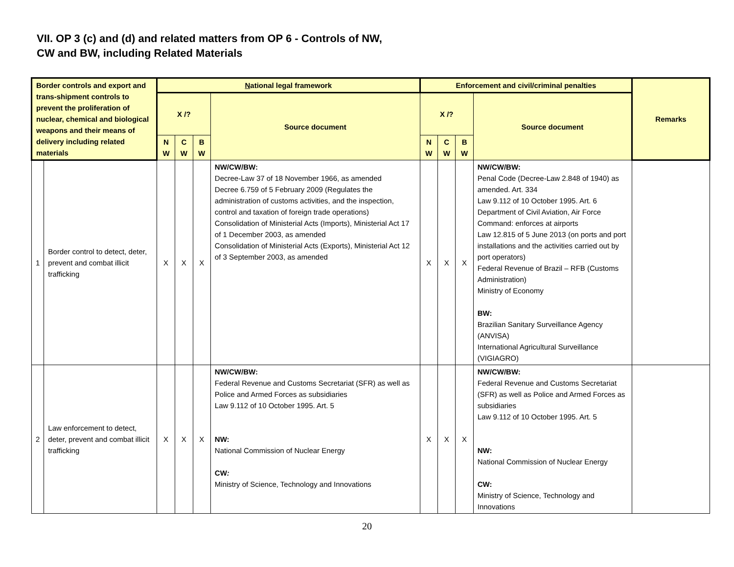VII. OP 3 (c) and (d) and related matters from OP 6 - Controls of NW,
CW and BW, including Related Materials
| Border controls and export and trans-shipment controls to prevent the proliferation of nuclear, chemical and biological weapons and their means of delivery including related materials | | N ational legal framework | | | | Enforcement and civil/criminal penalties | | | | Remarks |
| --- | --- | --- | --- | --- | --- | --- | --- | --- | --- | --- |
| | | X /? | | | Source document | X /? | | | Source document | |
| | | N W | C W | B W | | N W | C W | B W | | |
| 1 | Border control to detect, deter, prevent and combat illicit trafficking | X | X | X | NW/CW/BW: Decree-Law 37 of 18 November 1966, as amended Decree 6.759 of 5 February 2009 (Regulates the administration of customs activities, and the inspection, control and taxation of foreign trade operations) Consolidation of Ministerial Acts (Imports), Ministerial Act 17 of 1 December 2003, as amended Consolidation of Ministerial Acts (Exports), Ministerial Act 12 of 3 September 2003, as amended | X | X | X | NW/CW/BW: Penal Code (Decree-Law 2.848 of 1940) as amended. Art. 334 Law 9.112 of 10 October 1995. Art. 6 Department of Civil Aviation, Air Force Command: enforces at airports Law 12.815 of 5 June 2013 (on ports and port installations and the activities carried out by port operators) Federal Revenue of Brazil – RFB (Customs Administration) Ministry of Economy BW: Brazilian Sanitary Surveillance Agency (ANVISA) International Agricultural Surveillance (VIGIAGRO) | |
| 2 | Law enforcement to detect, deter, prevent and combat illicit trafficking | X | X | X | NW/CW/BW: Federal Revenue and Customs Secretariat (SFR) as well as Police and Armed Forces as subsidiaries Law 9.112 of 10 October 1995. Art. 5 NW: National Commission of Nuclear Energy CW : Ministry of Science, Technology and Innovations | X | X | X | NW/CW/BW: Federal Revenue and Customs Secretariat (SFR) as well as Police and Armed Forces as subsidiaries Law 9.112 of 10 October 1995. Art. 5 NW: National Commission of Nuclear Energy CW: Ministry of Science, Technology and Innovations | |
20